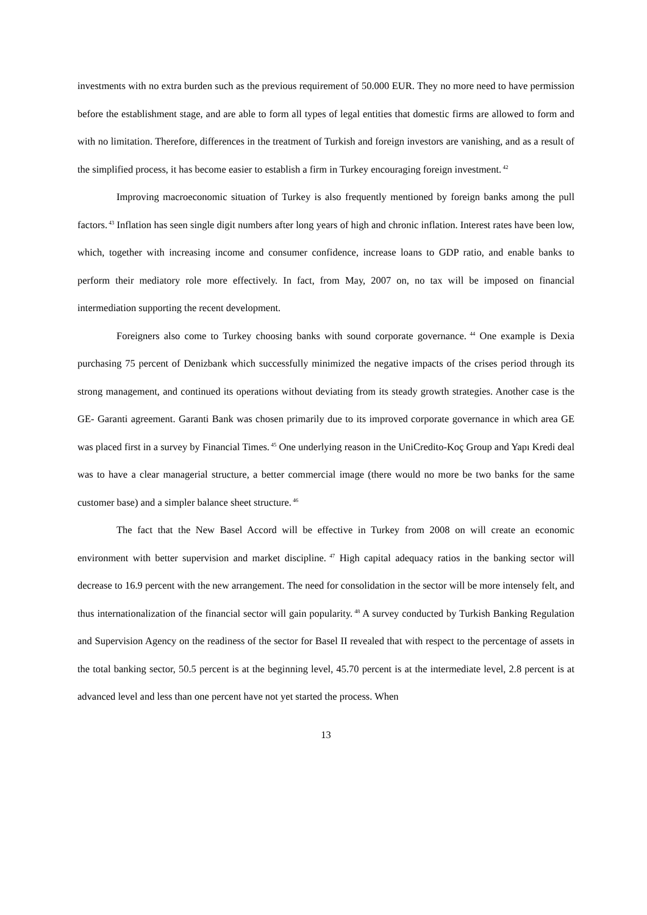investments with no extra burden such as the previous requirement of 50.000 EUR. They no more need to have permission before the establishment stage, and are able to form all types of legal entities that domestic firms are allowed to form and with no limitation. Therefore, differences in the treatment of Turkish and foreign investors are vanishing, and as a result of the simplified process, it has become easier to establish a firm in Turkey encouraging foreign investment.<sup>42</sup>
Improving macroeconomic situation of Turkey is also frequently mentioned by foreign banks among the pull factors.<sup>43</sup> Inflation has seen single digit numbers after long years of high and chronic inflation. Interest rates have been low, which, together with increasing income and consumer confidence, increase loans to GDP ratio, and enable banks to perform their mediatory role more effectively. In fact, from May, 2007 on, no tax will be imposed on financial intermediation supporting the recent development.
Foreigners also come to Turkey choosing banks with sound corporate governance.<sup>44</sup> One example is Dexia purchasing 75 percent of Denizbank which successfully minimized the negative impacts of the crises period through its strong management, and continued its operations without deviating from its steady growth strategies. Another case is the GE- Garanti agreement. Garanti Bank was chosen primarily due to its improved corporate governance in which area GE was placed first in a survey by Financial Times.<sup>45</sup> One underlying reason in the UniCredito-Koç Group and Yapı Kredi deal was to have a clear managerial structure, a better commercial image (there would no more be two banks for the same customer base) and a simpler balance sheet structure.<sup>46</sup>
The fact that the New Basel Accord will be effective in Turkey from 2008 on will create an economic environment with better supervision and market discipline.<sup>47</sup> High capital adequacy ratios in the banking sector will decrease to 16.9 percent with the new arrangement. The need for consolidation in the sector will be more intensely felt, and thus internationalization of the financial sector will gain popularity.<sup>48</sup> A survey conducted by Turkish Banking Regulation and Supervision Agency on the readiness of the sector for Basel II revealed that with respect to the percentage of assets in the total banking sector, 50.5 percent is at the beginning level, 45.70 percent is at the intermediate level, 2.8 percent is at advanced level and less than one percent have not yet started the process. When
13